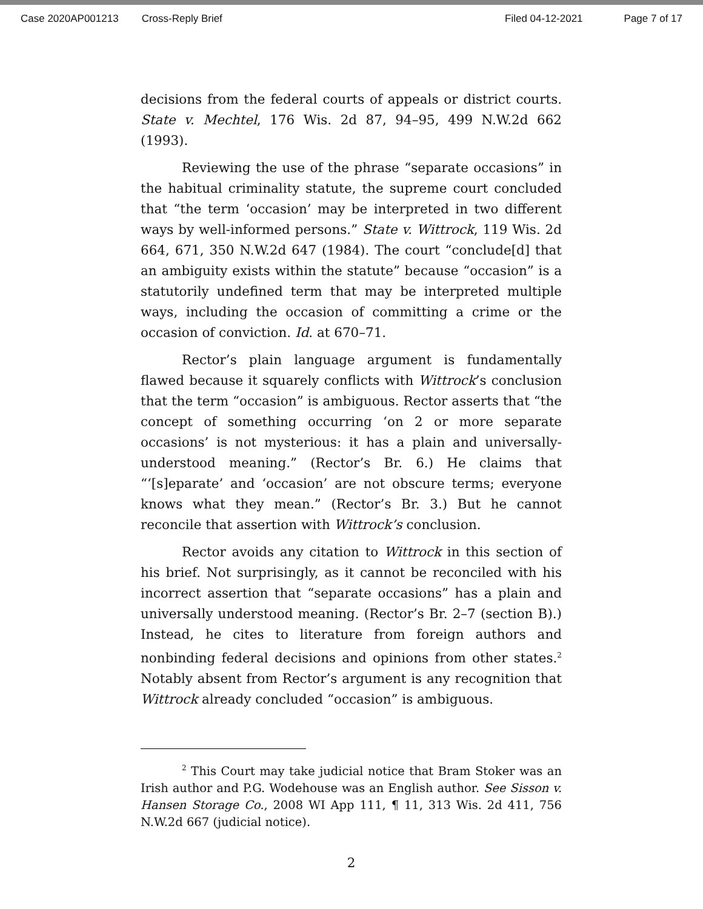Case 2020AP001213 Cross-Reply Brief Filed 04-12-2021 Page 7 of 17
decisions from the federal courts of appeals or district courts. State v. Mechtel, 176 Wis. 2d 87, 94–95, 499 N.W.2d 662 (1993).
Reviewing the use of the phrase “separate occasions” in the habitual criminality statute, the supreme court concluded that “the term ‘occasion’ may be interpreted in two different ways by well-informed persons.” State v. Wittrock, 119 Wis. 2d 664, 671, 350 N.W.2d 647 (1984). The court “conclude[d] that an ambiguity exists within the statute” because “occasion” is a statutorily undefined term that may be interpreted multiple ways, including the occasion of committing a crime or the occasion of conviction. Id. at 670–71.
Rector’s plain language argument is fundamentally flawed because it squarely conflicts with Wittrock’s conclusion that the term “occasion” is ambiguous. Rector asserts that “the concept of something occurring ‘on 2 or more separate occasions’ is not mysterious: it has a plain and universally-understood meaning.” (Rector’s Br. 6.) He claims that “‘[s]eparate’ and ‘occasion’ are not obscure terms; everyone knows what they mean.” (Rector’s Br. 3.) But he cannot reconcile that assertion with Wittrock’s conclusion.
Rector avoids any citation to Wittrock in this section of his brief. Not surprisingly, as it cannot be reconciled with his incorrect assertion that “separate occasions” has a plain and universally understood meaning. (Rector’s Br. 2–7 (section B).) Instead, he cites to literature from foreign authors and nonbinding federal decisions and opinions from other states.<sup>2</sup> Notably absent from Rector’s argument is any recognition that Wittrock already concluded “occasion” is ambiguous.
<sup>2</sup> This Court may take judicial notice that Bram Stoker was an Irish author and P.G. Wodehouse was an English author. See Sisson v. Hansen Storage Co., 2008 WI App 111, ¶ 11, 313 Wis. 2d 411, 756 N.W.2d 667 (judicial notice).
2